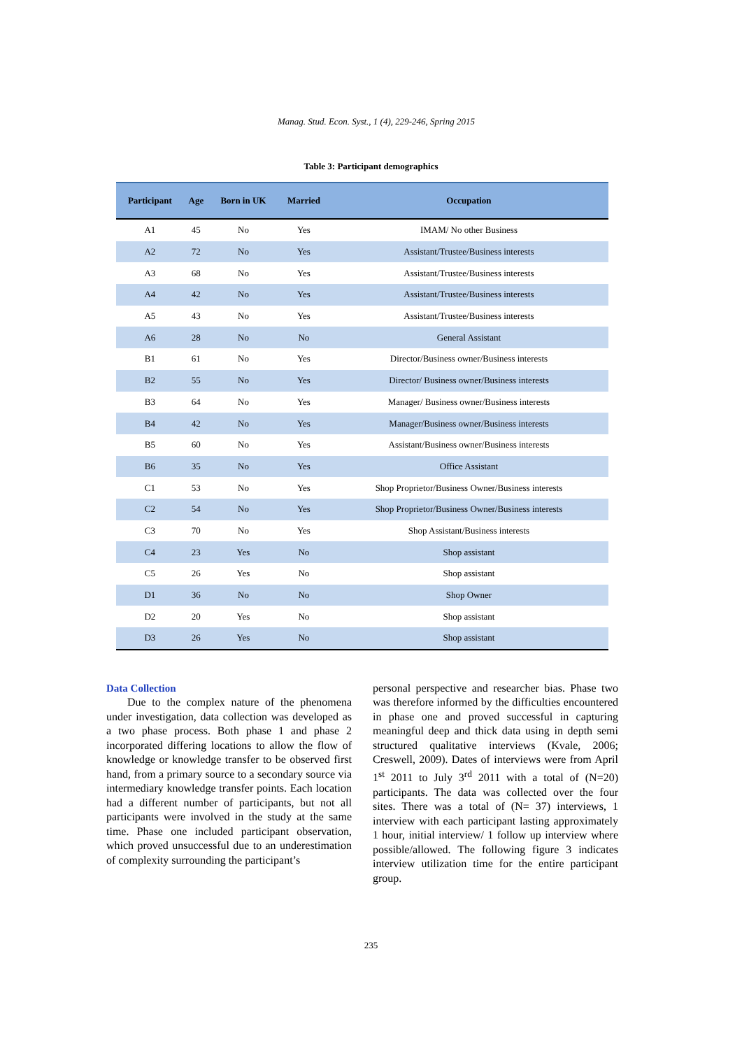Manag. Stud. Econ. Syst., 1 (4), 229-246, Spring 2015
Table 3: Participant demographics
| Participant | Age | Born in UK | Married | Occupation |
| --- | --- | --- | --- | --- |
| A1 | 45 | No | Yes | IMAM/ No other Business |
| A2 | 72 | No | Yes | Assistant/Trustee/Business interests |
| A3 | 68 | No | Yes | Assistant/Trustee/Business interests |
| A4 | 42 | No | Yes | Assistant/Trustee/Business interests |
| A5 | 43 | No | Yes | Assistant/Trustee/Business interests |
| A6 | 28 | No | No | General Assistant |
| B1 | 61 | No | Yes | Director/Business owner/Business interests |
| B2 | 55 | No | Yes | Director/ Business owner/Business interests |
| B3 | 64 | No | Yes | Manager/ Business owner/Business interests |
| B4 | 42 | No | Yes | Manager/Business owner/Business interests |
| B5 | 60 | No | Yes | Assistant/Business owner/Business interests |
| B6 | 35 | No | Yes | Office Assistant |
| C1 | 53 | No | Yes | Shop Proprietor/Business Owner/Business interests |
| C2 | 54 | No | Yes | Shop Proprietor/Business Owner/Business interests |
| C3 | 70 | No | Yes | Shop Assistant/Business interests |
| C4 | 23 | Yes | No | Shop assistant |
| C5 | 26 | Yes | No | Shop assistant |
| D1 | 36 | No | No | Shop Owner |
| D2 | 20 | Yes | No | Shop assistant |
| D3 | 26 | Yes | No | Shop assistant |
Data Collection
Due to the complex nature of the phenomena under investigation, data collection was developed as a two phase process. Both phase 1 and phase 2 incorporated differing locations to allow the flow of knowledge or knowledge transfer to be observed first hand, from a primary source to a secondary source via intermediary knowledge transfer points. Each location had a different number of participants, but not all participants were involved in the study at the same time. Phase one included participant observation, which proved unsuccessful due to an underestimation of complexity surrounding the participant’s
personal perspective and researcher bias. Phase two was therefore informed by the difficulties encountered in phase one and proved successful in capturing meaningful deep and thick data using in depth semi structured qualitative interviews (Kvale, 2006; Creswell, 2009). Dates of interviews were from April 1<sup>st</sup> 2011 to July 3<sup>rd</sup> 2011 with a total of (N=20) participants. The data was collected over the four sites. There was a total of (N= 37) interviews, 1 interview with each participant lasting approximately 1 hour, initial interview/ 1 follow up interview where possible/allowed. The following figure 3 indicates interview utilization time for the entire participant group.
235